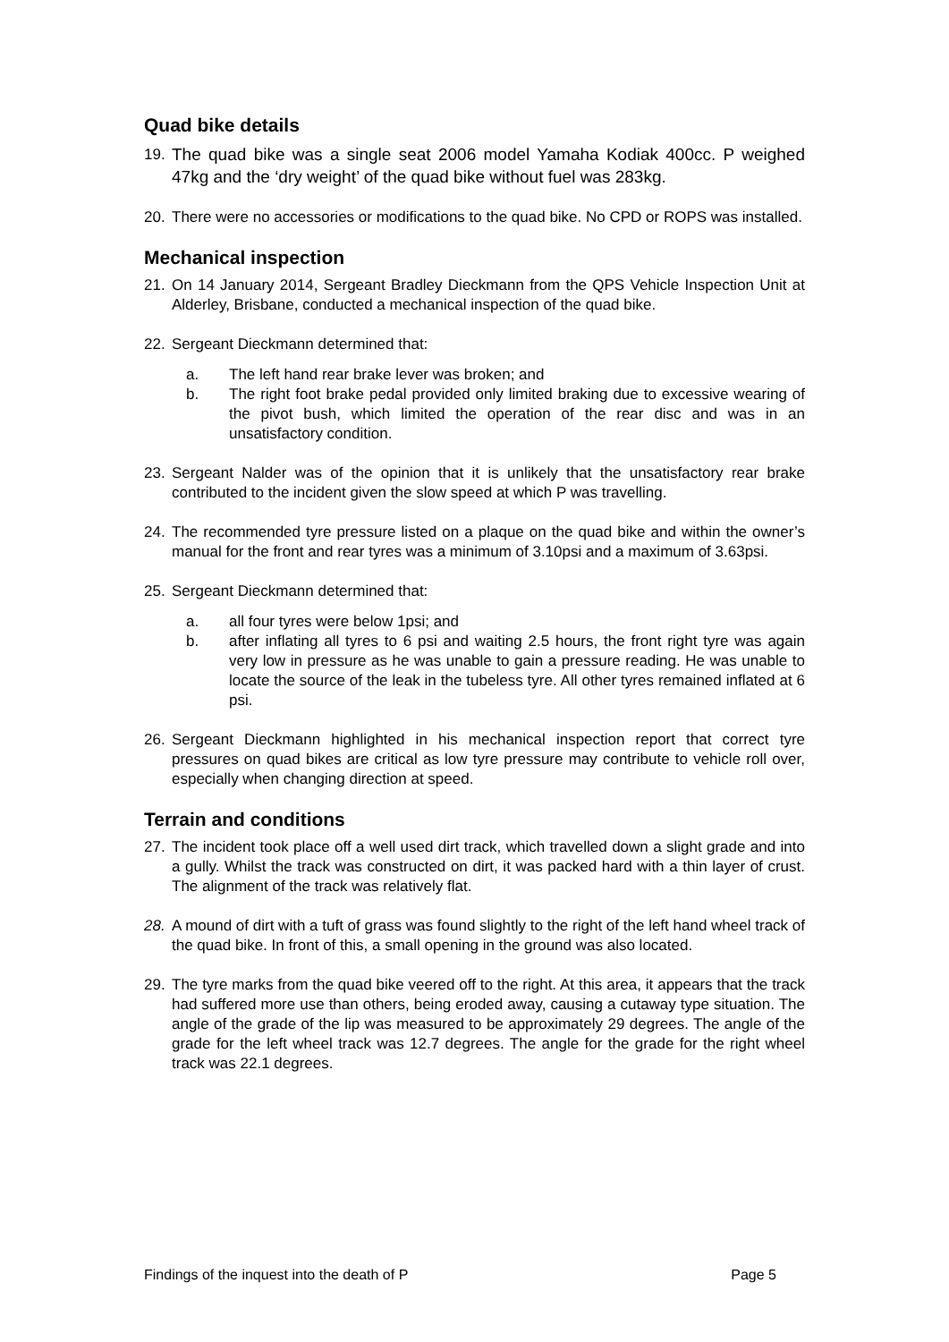Quad bike details
19. The quad bike was a single seat 2006 model Yamaha Kodiak 400cc. P weighed 47kg and the ‘dry weight’ of the quad bike without fuel was 283kg.
20. There were no accessories or modifications to the quad bike. No CPD or ROPS was installed.
Mechanical inspection
21. On 14 January 2014, Sergeant Bradley Dieckmann from the QPS Vehicle Inspection Unit at Alderley, Brisbane, conducted a mechanical inspection of the quad bike.
22. Sergeant Dieckmann determined that:
a. The left hand rear brake lever was broken; and
b. The right foot brake pedal provided only limited braking due to excessive wearing of the pivot bush, which limited the operation of the rear disc and was in an unsatisfactory condition.
23. Sergeant Nalder was of the opinion that it is unlikely that the unsatisfactory rear brake contributed to the incident given the slow speed at which P was travelling.
24. The recommended tyre pressure listed on a plaque on the quad bike and within the owner’s manual for the front and rear tyres was a minimum of 3.10psi and a maximum of 3.63psi.
25. Sergeant Dieckmann determined that:
a. all four tyres were below 1psi; and
b. after inflating all tyres to 6 psi and waiting 2.5 hours, the front right tyre was again very low in pressure as he was unable to gain a pressure reading. He was unable to locate the source of the leak in the tubeless tyre. All other tyres remained inflated at 6 psi.
26. Sergeant Dieckmann highlighted in his mechanical inspection report that correct tyre pressures on quad bikes are critical as low tyre pressure may contribute to vehicle roll over, especially when changing direction at speed.
Terrain and conditions
27. The incident took place off a well used dirt track, which travelled down a slight grade and into a gully. Whilst the track was constructed on dirt, it was packed hard with a thin layer of crust. The alignment of the track was relatively flat.
28. A mound of dirt with a tuft of grass was found slightly to the right of the left hand wheel track of the quad bike. In front of this, a small opening in the ground was also located.
29. The tyre marks from the quad bike veered off to the right. At this area, it appears that the track had suffered more use than others, being eroded away, causing a cutaway type situation. The angle of the grade of the lip was measured to be approximately 29 degrees. The angle of the grade for the left wheel track was 12.7 degrees. The angle for the grade for the right wheel track was 22.1 degrees.
Findings of the inquest into the death of P Page 5